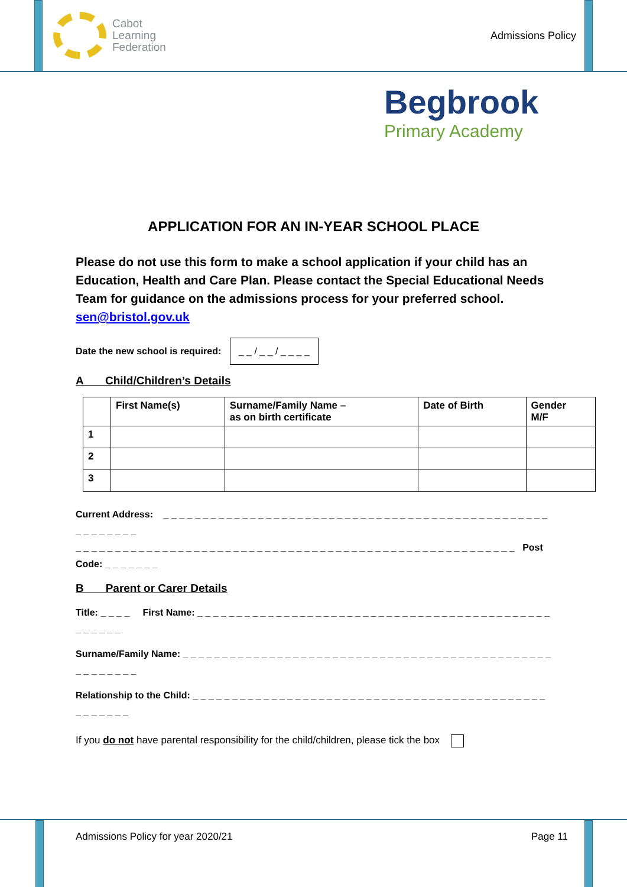Cabot
Learning
Federation
Admissions Policy
Begbrook
Primary Academy
APPLICATION FOR AN IN-YEAR SCHOOL PLACE
Please do not use this form to make a school application if your child has an Education, Health and Care Plan. Please contact the Special Educational Needs Team for guidance on the admissions process for your preferred school. sen@bristol.gov.uk
Date the new school is required: _ _ / _ _ / _ _ _ _
A Child/Children’s Details
| | First Name(s) | Surname/Family Name – as on birth certificate | Date of Birth | Gender M/F |
| --- | --- | --- | --- | --- |
| 1 | | | | |
| 2 | | | | |
| 3 | | | | |
Current Address: _ _ _ _ _ _ _ _ _ _ _ _ _ _ _ _ _ _ _ _ _ _ _ _ _ _ _ _ _ _ _ _ _ _ _ _ _ _ _ _ _ _ _ _ _ _ _ _ _ _ _ _ _ _ _ _ _
_ _ _ _ _ _ _ _ _ _ _ _ _ _ _ _ _ _ _ _ _ _ _ _ _ _ _ _ _ _ _ _ _ _ _ _ _ _ _ _ _ _ _ _ _ _ _ _ _ _ _ _ _ _ _ _ Post Code: _ _ _ _ _ _ _
B Parent or Carer Details
Title: _ _ _ _ First Name: _ _ _ _ _ _ _ _ _ _ _ _ _ _ _ _ _ _ _ _ _ _ _ _ _ _ _ _ _ _ _ _ _ _ _ _ _ _ _ _ _ _ _ _ _ _ _ _ _ _ _
Surname/Family Name: _ _ _ _ _ _ _ _ _ _ _ _ _ _ _ _ _ _ _ _ _ _ _ _ _ _ _ _ _ _ _ _ _ _ _ _ _ _ _ _ _ _ _ _ _ _ _ _ _ _ _ _ _ _ _
Relationship to the Child: _ _ _ _ _ _ _ _ _ _ _ _ _ _ _ _ _ _ _ _ _ _ _ _ _ _ _ _ _ _ _ _ _ _ _ _ _ _ _ _ _ _ _ _ _ _ _ _ _ _ _ _
If you do not have parental responsibility for the child/children, please tick the box
Admissions Policy for year 2020/21 Page 11